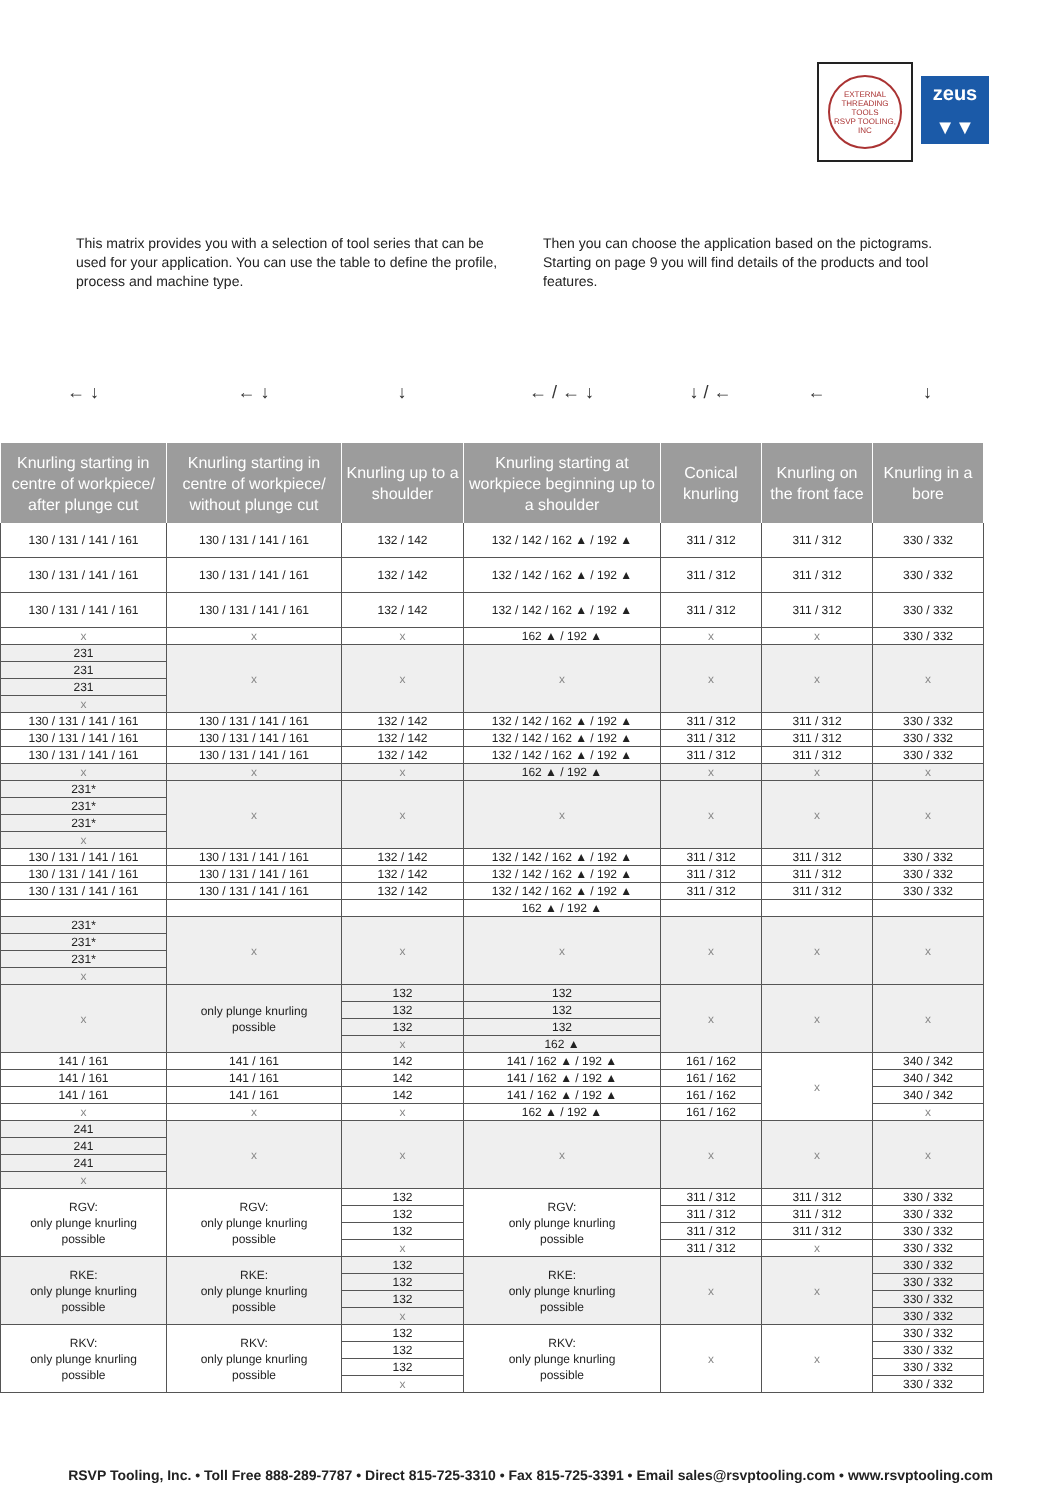EXTERNAL THREADING TOOLS
RSVP TOOLING, INC
zeus
▼▼
This matrix provides you with a selection of tool series that can be used for your application. You can use the table to define the profile, process and machine type.
Then you can choose the application based on the pictograms. Starting on page 9 you will find details of the products and tool features.
← ↓ ← ↓ ↓ ← / ← ↓ ↓ / ← ← ↓
| Knurling starting in centre of workpiece/ after plunge cut | Knurling starting in centre of workpiece/ without plunge cut | Knurling up to a shoulder | Knurling starting at workpiece beginning up to a shoulder | Conical knurling | Knurling on the front face | Knurling in a bore |
| --- | --- | --- | --- | --- | --- | --- |
| 130 / 131 / 141 / 161 | 130 / 131 / 141 / 161 | 132 / 142 | 132 / 142 / 162 ▲ / 192 ▲ | 311 / 312 | 311 / 312 | 330 / 332 |
| 130 / 131 / 141 / 161 | 130 / 131 / 141 / 161 | 132 / 142 | 132 / 142 / 162 ▲ / 192 ▲ | 311 / 312 | 311 / 312 | 330 / 332 |
| 130 / 131 / 141 / 161 | 130 / 131 / 141 / 161 | 132 / 142 | 132 / 142 / 162 ▲ / 192 ▲ | 311 / 312 | 311 / 312 | 330 / 332 |
| x | x | x | 162 ▲ / 192 ▲ | x | x | 330 / 332 |
| 231 | x | x | x | x | x | x |
| 231 | | | | | | |
| 231 | | | | | | |
| x | | | | | | |
| 130 / 131 / 141 / 161 | 130 / 131 / 141 / 161 | 132 / 142 | 132 / 142 / 162 ▲ / 192 ▲ | 311 / 312 | 311 / 312 | 330 / 332 |
| 130 / 131 / 141 / 161 | 130 / 131 / 141 / 161 | 132 / 142 | 132 / 142 / 162 ▲ / 192 ▲ | 311 / 312 | 311 / 312 | 330 / 332 |
| 130 / 131 / 141 / 161 | 130 / 131 / 141 / 161 | 132 / 142 | 132 / 142 / 162 ▲ / 192 ▲ | 311 / 312 | 311 / 312 | 330 / 332 |
| x | x | x | 162 ▲ / 192 ▲ | x | x | x |
| 231* | x | x | x | x | x | x |
| 231* | | | | | | |
| 231* | | | | | | |
| x | | | | | | |
| 130 / 131 / 141 / 161 | 130 / 131 / 141 / 161 | 132 / 142 | 132 / 142 / 162 ▲ / 192 ▲ | 311 / 312 | 311 / 312 | 330 / 332 |
| 130 / 131 / 141 / 161 | 130 / 131 / 141 / 161 | 132 / 142 | 132 / 142 / 162 ▲ / 192 ▲ | 311 / 312 | 311 / 312 | 330 / 332 |
| 130 / 131 / 141 / 161 | 130 / 131 / 141 / 161 | 132 / 142 | 132 / 142 / 162 ▲ / 192 ▲ | 311 / 312 | 311 / 312 | 330 / 332 |
| | | | 162 ▲ / 192 ▲ | | | |
| 231* | x | x | x | x | x | x |
| 231* | | | | | | |
| 231* | | | | | | |
| x | | | | | | |
| x | only plunge knurling possible | 132 | 132 | x | x | x |
| | | 132 | 132 | | | |
| | | 132 | 132 | | | |
| | | x | 162 ▲ | | | |
| 141 / 161 | 141 / 161 | 142 | 141 / 162 ▲ / 192 ▲ | 161 / 162 | x | 340 / 342 |
| 141 / 161 | 141 / 161 | 142 | 141 / 162 ▲ / 192 ▲ | 161 / 162 | | 340 / 342 |
| 141 / 161 | 141 / 161 | 142 | 141 / 162 ▲ / 192 ▲ | 161 / 162 | | 340 / 342 |
| x | x | x | 162 ▲ / 192 ▲ | 161 / 162 | | x |
| 241 | x | x | x | x | x | x |
| 241 | | | | | | |
| 241 | | | | | | |
| x | | | | | | |
| RGV: only plunge knurling possible | RGV: only plunge knurling possible | 132 | RGV: only plunge knurling possible | 311 / 312 | 311 / 312 | 330 / 332 |
| | | 132 | | 311 / 312 | 311 / 312 | 330 / 332 |
| | | 132 | | 311 / 312 | 311 / 312 | 330 / 332 |
| | | x | | 311 / 312 | x | 330 / 332 |
| RKE: only plunge knurling possible | RKE: only plunge knurling possible | 132 | RKE: only plunge knurling possible | x | x | 330 / 332 |
| | | 132 | | | | 330 / 332 |
| | | 132 | | | | 330 / 332 |
| | | x | | | | 330 / 332 |
| RKV: only plunge knurling possible | RKV: only plunge knurling possible | 132 | RKV: only plunge knurling possible | x | x | 330 / 332 |
| | | 132 | | | | 330 / 332 |
| | | 132 | | | | 330 / 332 |
| | | x | | | | 330 / 332 |
RSVP Tooling, Inc. • Toll Free 888-289-7787 • Direct 815-725-3310 • Fax 815-725-3391 • Email sales@rsvptooling.com • www.rsvptooling.com